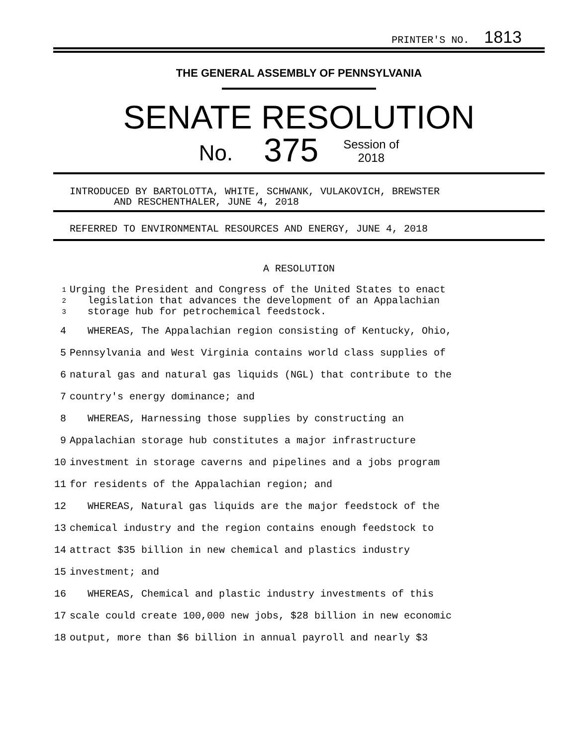PRINTER'S NO. 1813
THE GENERAL ASSEMBLY OF PENNSYLVANIA
SENATE RESOLUTION
No. 375 Session of
2018
INTRODUCED BY BARTOLOTTA, WHITE, SCHWANK, VULAKOVICH, BREWSTER
AND RESCHENTHALER, JUNE 4, 2018
REFERRED TO ENVIRONMENTAL RESOURCES AND ENERGY, JUNE 4, 2018
A RESOLUTION
1 Urging the President and Congress of the United States to enact
2 legislation that advances the development of an Appalachian
3 storage hub for petrochemical feedstock.
4 WHEREAS, The Appalachian region consisting of Kentucky, Ohio,
5 Pennsylvania and West Virginia contains world class supplies of
6 natural gas and natural gas liquids (NGL) that contribute to the
7 country's energy dominance; and
8 WHEREAS, Harnessing those supplies by constructing an
9 Appalachian storage hub constitutes a major infrastructure
10 investment in storage caverns and pipelines and a jobs program
11 for residents of the Appalachian region; and
12 WHEREAS, Natural gas liquids are the major feedstock of the
13 chemical industry and the region contains enough feedstock to
14 attract $35 billion in new chemical and plastics industry
15 investment; and
16 WHEREAS, Chemical and plastic industry investments of this
17 scale could create 100,000 new jobs, $28 billion in new economic
18 output, more than $6 billion in annual payroll and nearly $3